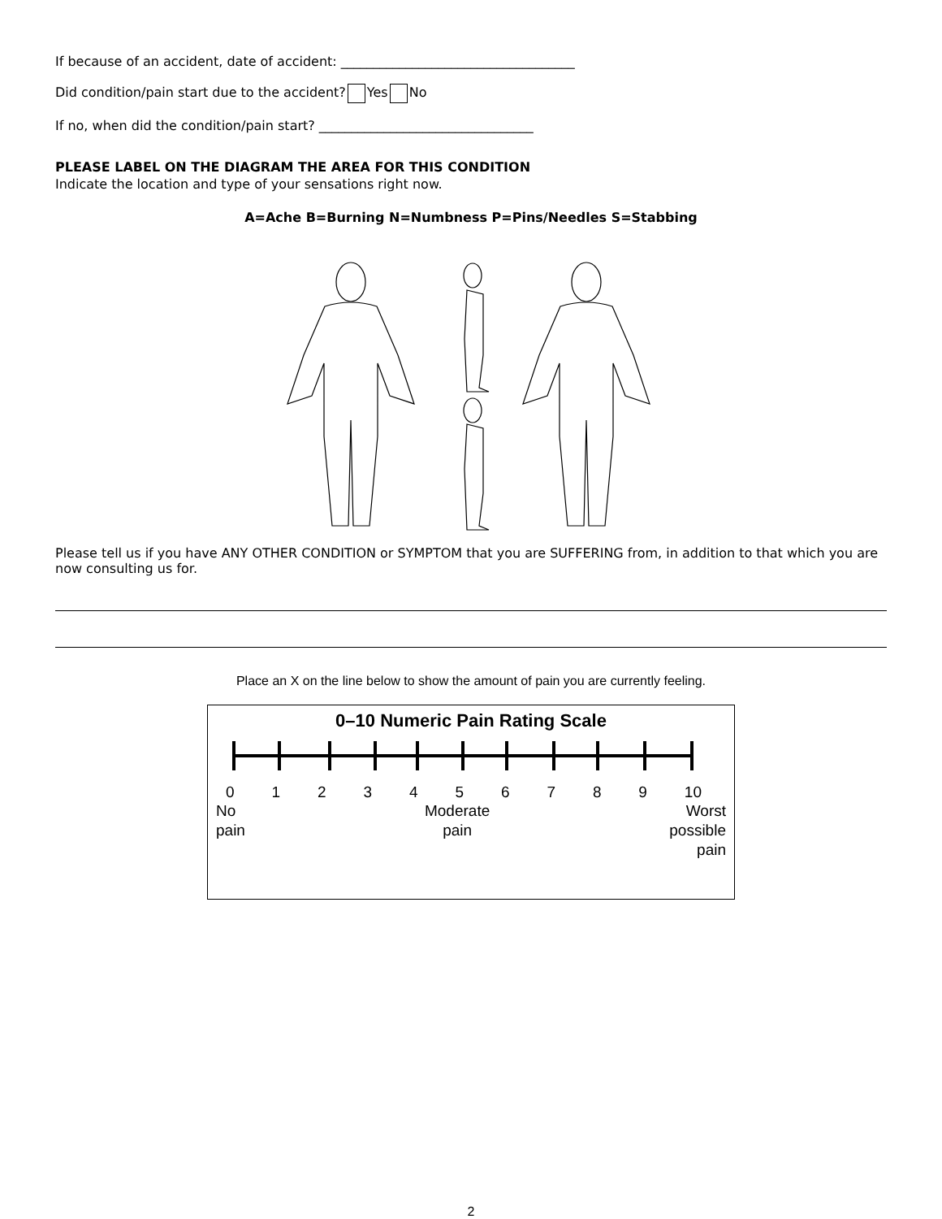If because of an accident, date of accident: ____________________________________
Did condition/pain start due to the accident? Yes No
If no, when did the condition/pain start? _________________________________
PLEASE LABEL ON THE DIAGRAM THE AREA FOR THIS CONDITION
Indicate the location and type of your sensations right now.
A=Ache B=Burning N=Numbness P=Pins/Needles S=Stabbing
Please tell us if you have ANY OTHER CONDITION or SYMPTOM that you are SUFFERING from, in addition to that which you are now consulting us for.
Place an X on the line below to show the amount of pain you are currently feeling.
0–10 Numeric Pain Rating Scale
0 1 2 3 4 5 6 7 8 9 10
No
pain Moderate
pain Worst
possible
pain
2